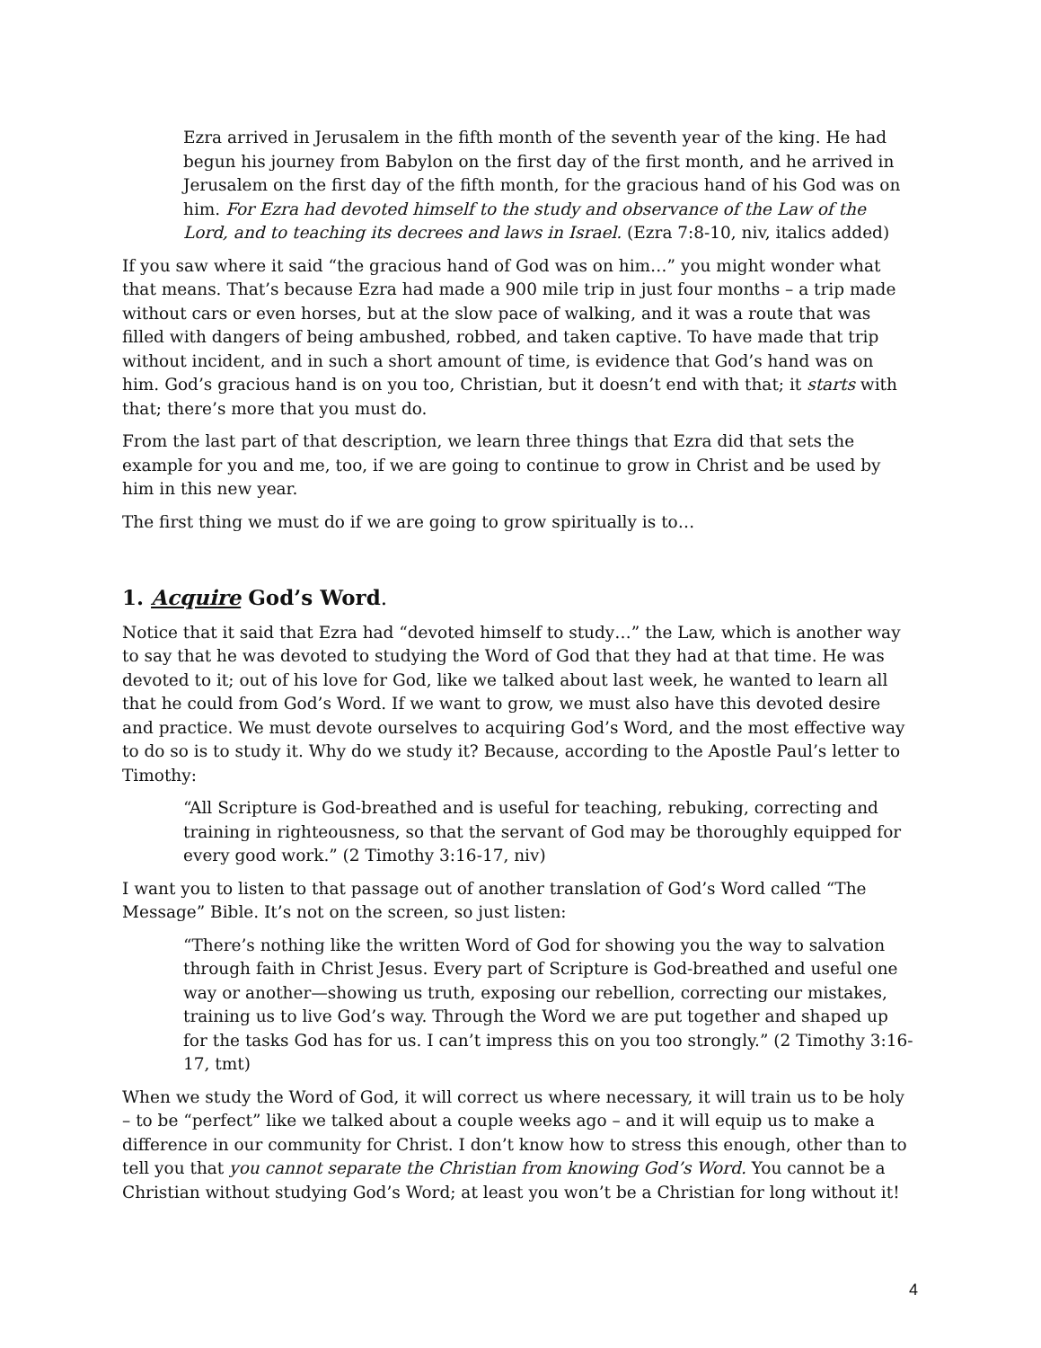Ezra arrived in Jerusalem in the fifth month of the seventh year of the king. He had begun his journey from Babylon on the first day of the first month, and he arrived in Jerusalem on the first day of the fifth month, for the gracious hand of his God was on him. For Ezra had devoted himself to the study and observance of the Law of the Lord, and to teaching its decrees and laws in Israel. (Ezra 7:8-10, niv, italics added)
If you saw where it said “the gracious hand of God was on him…” you might wonder what that means. That’s because Ezra had made a 900 mile trip in just four months – a trip made without cars or even horses, but at the slow pace of walking, and it was a route that was filled with dangers of being ambushed, robbed, and taken captive. To have made that trip without incident, and in such a short amount of time, is evidence that God’s hand was on him. God’s gracious hand is on you too, Christian, but it doesn’t end with that; it starts with that; there’s more that you must do.
From the last part of that description, we learn three things that Ezra did that sets the example for you and me, too, if we are going to continue to grow in Christ and be used by him in this new year.
The first thing we must do if we are going to grow spiritually is to…
1. Acquire God’s Word.
Notice that it said that Ezra had “devoted himself to study…” the Law, which is another way to say that he was devoted to studying the Word of God that they had at that time. He was devoted to it; out of his love for God, like we talked about last week, he wanted to learn all that he could from God’s Word. If we want to grow, we must also have this devoted desire and practice. We must devote ourselves to acquiring God’s Word, and the most effective way to do so is to study it. Why do we study it? Because, according to the Apostle Paul’s letter to Timothy:
“All Scripture is God-breathed and is useful for teaching, rebuking, correcting and training in righteousness, so that the servant of God may be thoroughly equipped for every good work.” (2 Timothy 3:16-17, niv)
I want you to listen to that passage out of another translation of God’s Word called “The Message” Bible. It’s not on the screen, so just listen:
“There’s nothing like the written Word of God for showing you the way to salvation through faith in Christ Jesus. Every part of Scripture is God-breathed and useful one way or another—showing us truth, exposing our rebellion, correcting our mistakes, training us to live God’s way. Through the Word we are put together and shaped up for the tasks God has for us. I can’t impress this on you too strongly.” (2 Timothy 3:16-17, tmt)
When we study the Word of God, it will correct us where necessary, it will train us to be holy – to be “perfect” like we talked about a couple weeks ago – and it will equip us to make a difference in our community for Christ. I don’t know how to stress this enough, other than to tell you that you cannot separate the Christian from knowing God’s Word. You cannot be a Christian without studying God’s Word; at least you won’t be a Christian for long without it!
4